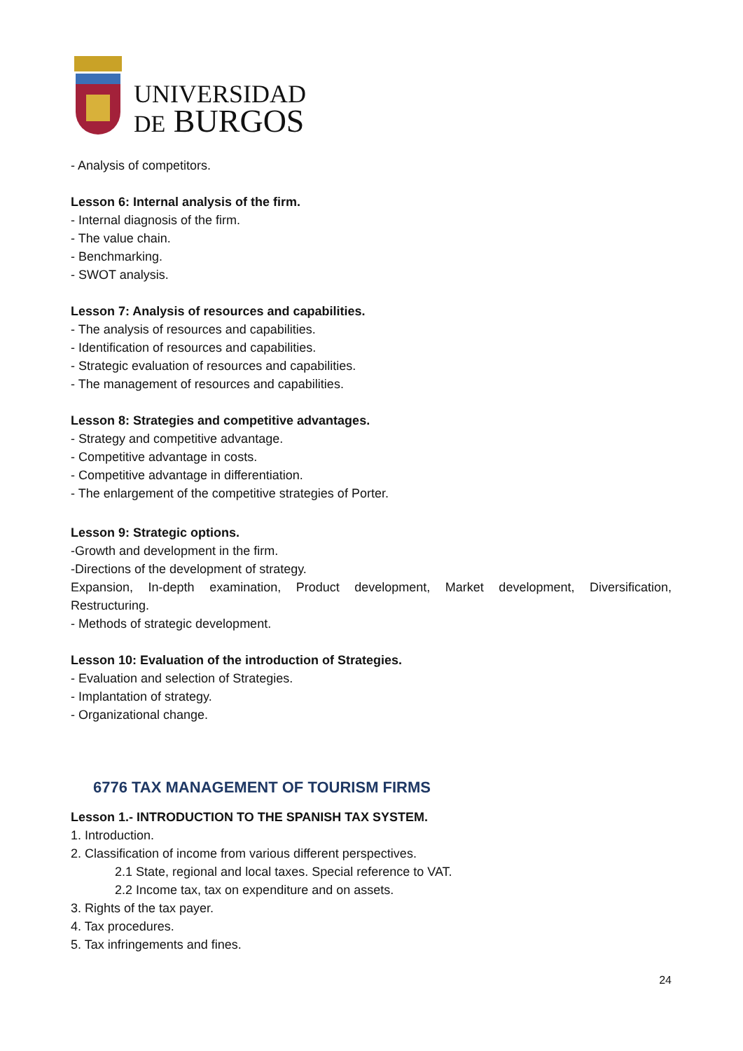UNIVERSIDAD
DE BURGOS
- Analysis of competitors.
Lesson 6: Internal analysis of the firm.
- Internal diagnosis of the firm.
- The value chain.
- Benchmarking.
- SWOT analysis.
Lesson 7: Analysis of resources and capabilities.
- The analysis of resources and capabilities.
- Identification of resources and capabilities.
- Strategic evaluation of resources and capabilities.
- The management of resources and capabilities.
Lesson 8: Strategies and competitive advantages.
- Strategy and competitive advantage.
- Competitive advantage in costs.
- Competitive advantage in differentiation.
- The enlargement of the competitive strategies of Porter.
Lesson 9: Strategic options.
-Growth and development in the firm.
-Directions of the development of strategy.
Expansion, In-depth examination, Product development, Market development, Diversification,
Restructuring.
- Methods of strategic development.
Lesson 10: Evaluation of the introduction of Strategies.
- Evaluation and selection of Strategies.
- Implantation of strategy.
- Organizational change.
6776 TAX MANAGEMENT OF TOURISM FIRMS
Lesson 1.- INTRODUCTION TO THE SPANISH TAX SYSTEM.
1. Introduction.
2. Classification of income from various different perspectives.
2.1 State, regional and local taxes. Special reference to VAT.
2.2 Income tax, tax on expenditure and on assets.
3. Rights of the tax payer.
4. Tax procedures.
5. Tax infringements and fines.
24